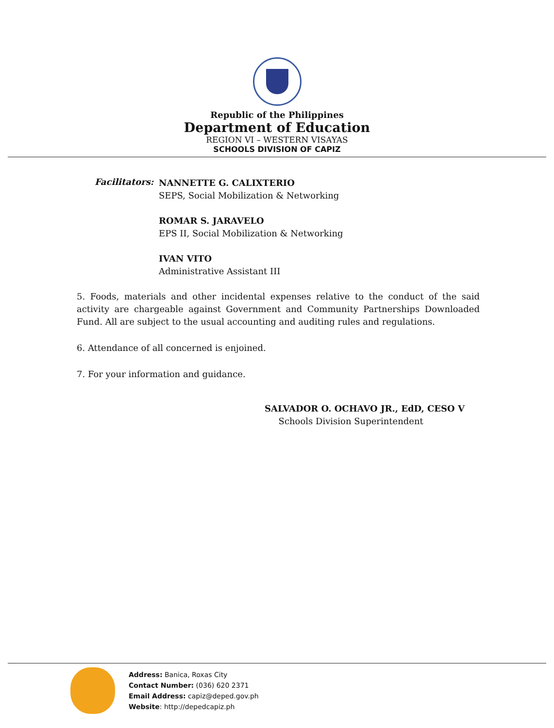Republic of the Philippines
Department of Education
REGION VI – WESTERN VISAYAS
SCHOOLS DIVISION OF CAPIZ
Facilitators:
NANNETTE G. CALIXTERIO
SEPS, Social Mobilization & Networking
ROMAR S. JARAVELO
EPS II, Social Mobilization & Networking
IVAN VITO
Administrative Assistant III
5. Foods, materials and other incidental expenses relative to the conduct of the said activity are chargeable against Government and Community Partnerships Downloaded Fund. All are subject to the usual accounting and auditing rules and regulations.
6. Attendance of all concerned is enjoined.
7. For your information and guidance.
SALVADOR O. OCHAVO JR., EdD, CESO V
Schools Division Superintendent
Address: Banica, Roxas City
Contact Number: (036) 620 2371
Email Address: capiz@deped.gov.ph
Website: http://depedcapiz.ph